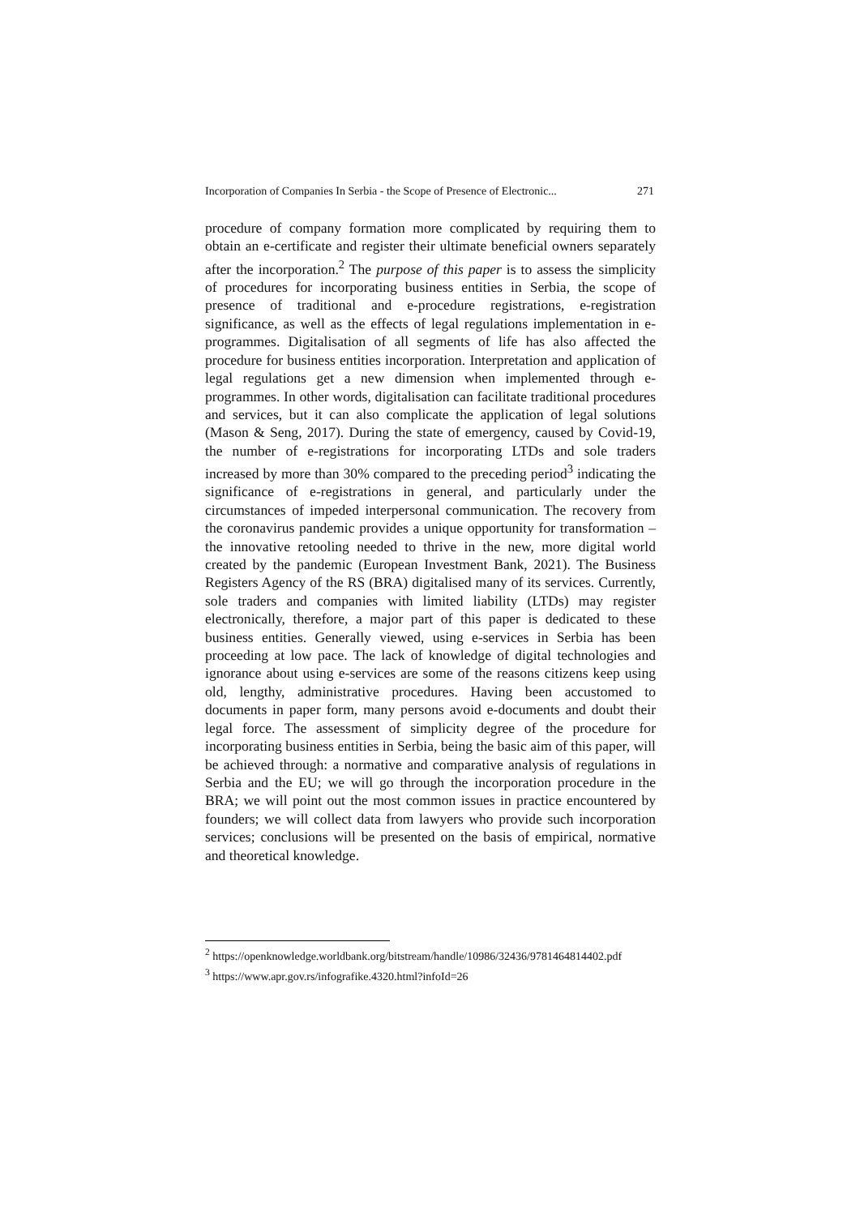Incorporation of Companies In Serbia - the Scope of Presence of Electronic... 271
procedure of company formation more complicated by requiring them to obtain an e-certificate and register their ultimate beneficial owners separately after the incorporation.<sup>2</sup> The purpose of this paper is to assess the simplicity of procedures for incorporating business entities in Serbia, the scope of presence of traditional and e-procedure registrations, e-registration significance, as well as the effects of legal regulations implementation in e-programmes. Digitalisation of all segments of life has also affected the procedure for business entities incorporation. Interpretation and application of legal regulations get a new dimension when implemented through e-programmes. In other words, digitalisation can facilitate traditional procedures and services, but it can also complicate the application of legal solutions (Mason & Seng, 2017). During the state of emergency, caused by Covid-19, the number of e-registrations for incorporating LTDs and sole traders increased by more than 30% compared to the preceding period<sup>3</sup> indicating the significance of e-registrations in general, and particularly under the circumstances of impeded interpersonal communication. The recovery from the coronavirus pandemic provides a unique opportunity for transformation – the innovative retooling needed to thrive in the new, more digital world created by the pandemic (European Investment Bank, 2021). The Business Registers Agency of the RS (BRA) digitalised many of its services. Currently, sole traders and companies with limited liability (LTDs) may register electronically, therefore, a major part of this paper is dedicated to these business entities. Generally viewed, using e-services in Serbia has been proceeding at low pace. The lack of knowledge of digital technologies and ignorance about using e-services are some of the reasons citizens keep using old, lengthy, administrative procedures. Having been accustomed to documents in paper form, many persons avoid e-documents and doubt their legal force. The assessment of simplicity degree of the procedure for incorporating business entities in Serbia, being the basic aim of this paper, will be achieved through: a normative and comparative analysis of regulations in Serbia and the EU; we will go through the incorporation procedure in the BRA; we will point out the most common issues in practice encountered by founders; we will collect data from lawyers who provide such incorporation services; conclusions will be presented on the basis of empirical, normative and theoretical knowledge.
<sup>2</sup> https://openknowledge.worldbank.org/bitstream/handle/10986/32436/9781464814402.pdf
<sup>3</sup> https://www.apr.gov.rs/infografike.4320.html?infoId=26